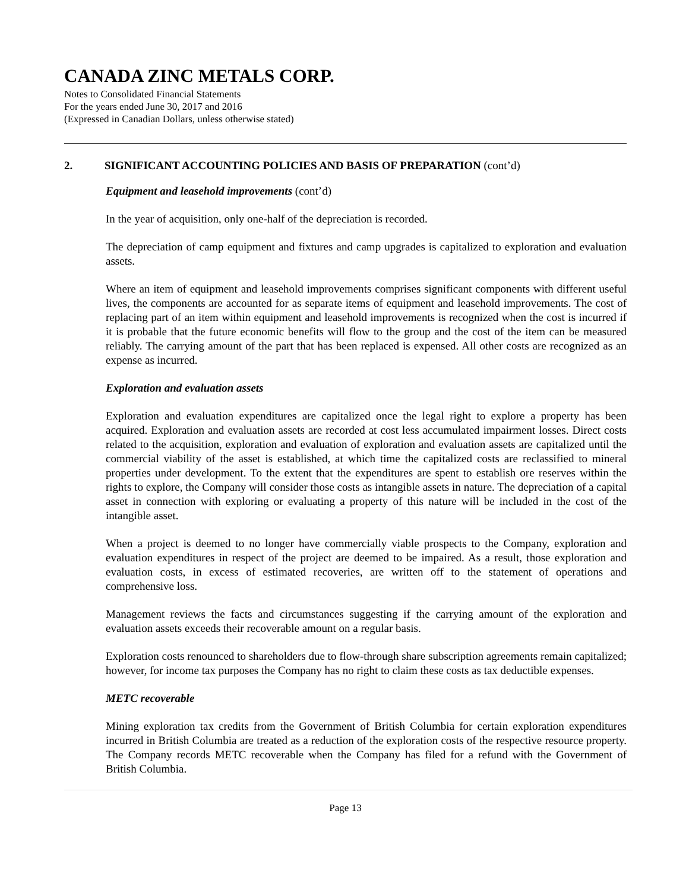CANADA ZINC METALS CORP.
Notes to Consolidated Financial Statements
For the years ended June 30, 2017 and 2016
(Expressed in Canadian Dollars, unless otherwise stated)
2. SIGNIFICANT ACCOUNTING POLICIES AND BASIS OF PREPARATION (cont’d)
Equipment and leasehold improvements (cont’d)
In the year of acquisition, only one-half of the depreciation is recorded.
The depreciation of camp equipment and fixtures and camp upgrades is capitalized to exploration and evaluation assets.
Where an item of equipment and leasehold improvements comprises significant components with different useful lives, the components are accounted for as separate items of equipment and leasehold improvements. The cost of replacing part of an item within equipment and leasehold improvements is recognized when the cost is incurred if it is probable that the future economic benefits will flow to the group and the cost of the item can be measured reliably. The carrying amount of the part that has been replaced is expensed. All other costs are recognized as an expense as incurred.
Exploration and evaluation assets
Exploration and evaluation expenditures are capitalized once the legal right to explore a property has been acquired. Exploration and evaluation assets are recorded at cost less accumulated impairment losses. Direct costs related to the acquisition, exploration and evaluation of exploration and evaluation assets are capitalized until the commercial viability of the asset is established, at which time the capitalized costs are reclassified to mineral properties under development. To the extent that the expenditures are spent to establish ore reserves within the rights to explore, the Company will consider those costs as intangible assets in nature. The depreciation of a capital asset in connection with exploring or evaluating a property of this nature will be included in the cost of the intangible asset.
When a project is deemed to no longer have commercially viable prospects to the Company, exploration and evaluation expenditures in respect of the project are deemed to be impaired. As a result, those exploration and evaluation costs, in excess of estimated recoveries, are written off to the statement of operations and comprehensive loss.
Management reviews the facts and circumstances suggesting if the carrying amount of the exploration and evaluation assets exceeds their recoverable amount on a regular basis.
Exploration costs renounced to shareholders due to flow-through share subscription agreements remain capitalized; however, for income tax purposes the Company has no right to claim these costs as tax deductible expenses.
METC recoverable
Mining exploration tax credits from the Government of British Columbia for certain exploration expenditures incurred in British Columbia are treated as a reduction of the exploration costs of the respective resource property. The Company records METC recoverable when the Company has filed for a refund with the Government of British Columbia.
Page 13